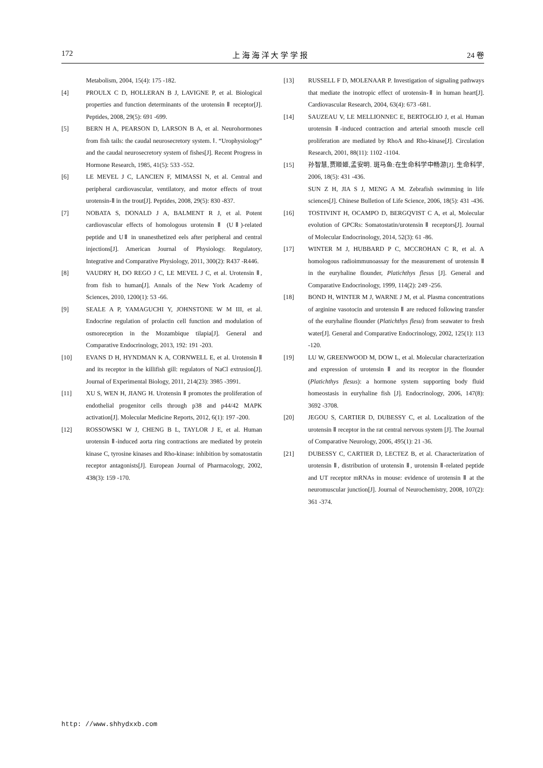172 上 海 海 洋 大 学 学 报 24 卷
Metabolism, 2004, 15(4): 175 -182.
[4] PROULX C D, HOLLERAN B J, LAVIGNE P, et al. Biological properties and function determinants of the urotensin Ⅱ receptor[J]. Peptides, 2008, 29(5): 691 -699.
[5] BERN H A, PEARSON D, LARSON B A, et al. Neurohormones from fish tails: the caudal neurosecretory system. Ⅰ. “Urophysiology” and the caudal neurosecretory system of fishes[J]. Recent Progress in Hormone Research, 1985, 41(5): 533 -552.
[6] LE MEVEL J C, LANCIEN F, MIMASSI N, et al. Central and peripheral cardiovascular, ventilatory, and motor effects of trout urotensin-Ⅱ in the trout[J]. Peptides, 2008, 29(5): 830 -837.
[7] NOBATA S, DONALD J A, BALMENT R J, et al. Potent cardiovascular effects of homologous urotensin Ⅱ (UⅡ)-related peptide and UⅡ in unanesthetized eels after peripheral and central injections[J]. American Journal of Physiology. Regulatory, Integrative and Comparative Physiology, 2011, 300(2): R437 -R446.
[8] VAUDRY H, DO REGO J C, LE MEVEL J C, et al. Urotensin Ⅱ, from fish to human[J]. Annals of the New York Academy of Sciences, 2010, 1200(1): 53 -66.
[9] SEALE A P, YAMAGUCHI Y, JOHNSTONE W M III, et al. Endocrine regulation of prolactin cell function and modulation of osmoreception in the Mozambique tilapia[J]. General and Comparative Endocrinology, 2013, 192: 191 -203.
[10] EVANS D H, HYNDMAN K A, CORNWELL E, et al. Urotensin Ⅱ and its receptor in the killifish gill: regulators of NaCl extrusion[J]. Journal of Experimental Biology, 2011, 214(23): 3985 -3991.
[11] XU S, WEN H, JIANG H. Urotensin Ⅱ promotes the proliferation of endothelial progenitor cells through p38 and p44/42 MAPK activation[J]. Molecular Medicine Reports, 2012, 6(1): 197 -200.
[12] ROSSOWSKI W J, CHENG B L, TAYLOR J E, et al. Human urotensin Ⅱ-induced aorta ring contractions are mediated by protein kinase C, tyrosine kinases and Rho-kinase: inhibition by somatostatin receptor antagonists[J]. European Journal of Pharmacology, 2002, 438(3): 159 -170.
[13] RUSSELL F D, MOLENAAR P. Investigation of signaling pathways that mediate the inotropic effect of urotensin-Ⅱ in human heart[J]. Cardiovascular Research, 2004, 63(4): 673 -681.
[14] SAUZEAU V, LE MELLIONNEC E, BERTOGLIO J, et al. Human urotensin Ⅱ-induced contraction and arterial smooth muscle cell proliferation are mediated by RhoA and Rho-kinase[J]. Circulation Research, 2001, 88(11): 1102 -1104.
[15] 孙智慧,贾顺姬,孟安明. 斑马鱼:在生命科学中畅游[J]. 生命科学, 2006, 18(5): 431 -436.
SUN Z H, JIA S J, MENG A M. Zebrafish swimming in life sciences[J]. Chinese Bulletion of Life Science, 2006, 18(5): 431 -436.
[16] TOSTIVINT H, OCAMPO D, BERGQVIST C A, et al, Molecular evolution of GPCRs: Somatostatin/urotensin Ⅱ receptors[J]. Journal of Molecular Endocrinology, 2014, 52(3): 61 -86.
[17] WINTER M J, HUBBARD P C, MCCROHAN C R, et al. A homologous radioimmunoassay for the measurement of urotensin Ⅱ in the euryhaline flounder, Platichthys flesus [J]. General and Comparative Endocrinology, 1999, 114(2): 249 -256.
[18] BOND H, WINTER M J, WARNE J M, et al. Plasma concentrations of arginine vasotocin and urotensin Ⅱ are reduced following transfer of the euryhaline flounder (Platichthys flesu) from seawater to fresh water[J]. General and Comparative Endocrinology, 2002, 125(1): 113 -120.
[19] LU W, GREENWOOD M, DOW L, et al. Molecular characterization and expression of urotensin Ⅱ and its receptor in the flounder (Platichthys flesus): a hormone system supporting body fluid homeostasis in euryhaline fish [J]. Endocrinology, 2006, 147(8): 3692 -3708.
[20] JEGOU S, CARTIER D, DUBESSY C, et al. Localization of the urotensin Ⅱ receptor in the rat central nervous system [J]. The Journal of Comparative Neurology, 2006, 495(1): 21 -36.
[21] DUBESSY C, CARTIER D, LECTEZ B, et al. Characterization of urotensin Ⅱ, distribution of urotensin Ⅱ, urotensin Ⅱ-related peptide and UT receptor mRNAs in mouse: evidence of urotensin Ⅱ at the neuromuscular junction[J]. Journal of Neurochemistry, 2008, 107(2): 361 -374.
http: //www.shhydxxb.com